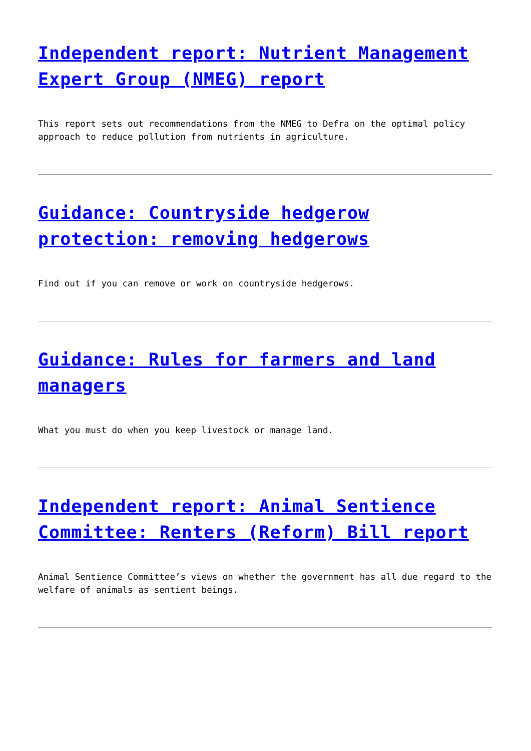Independent report: Nutrient Management Expert Group (NMEG) report
This report sets out recommendations from the NMEG to Defra on the optimal policy approach to reduce pollution from nutrients in agriculture.
Guidance: Countryside hedgerow protection: removing hedgerows
Find out if you can remove or work on countryside hedgerows.
Guidance: Rules for farmers and land managers
What you must do when you keep livestock or manage land.
Independent report: Animal Sentience Committee: Renters (Reform) Bill report
Animal Sentience Committee’s views on whether the government has all due regard to the welfare of animals as sentient beings.